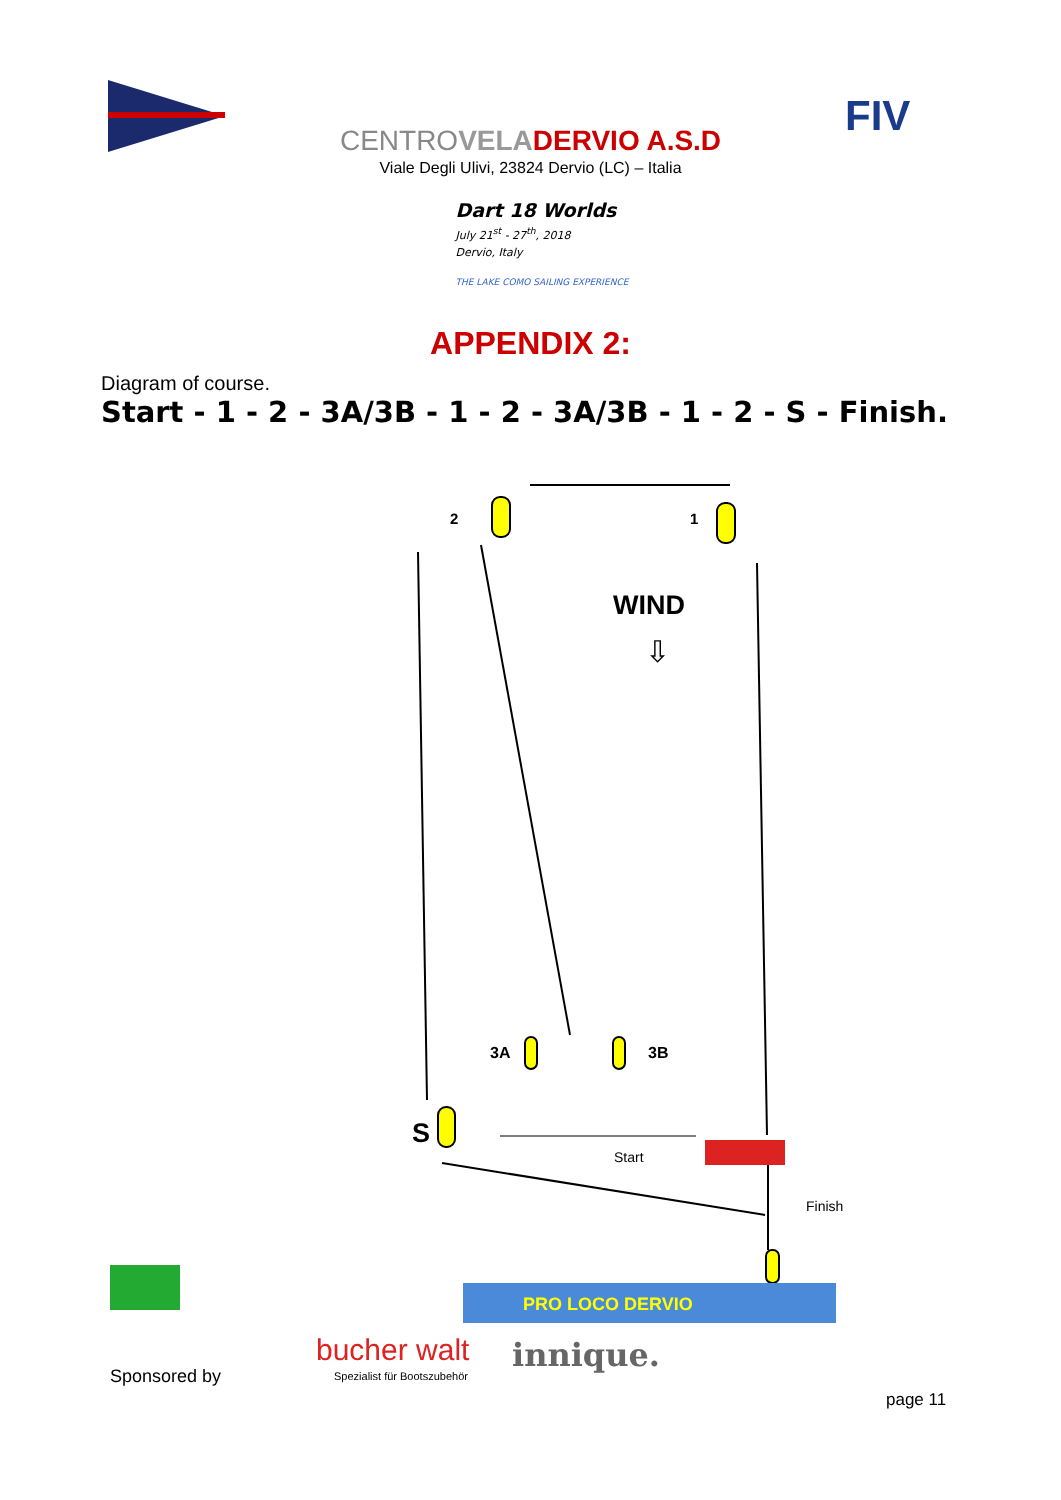FIV
2
1
WIND
⇩
3A
3B
S
Start
Finish
PRO LOCO DERVIO
bucher walt
Spezialist für Bootszubehör
innique.
CENTROVELA DERVIO A.S.D
Viale Degli Ulivi, 23824 Dervio (LC) – Italia
Dart 18 Worlds
July 21<sup>st</sup> - 27<sup>th</sup>, 2018
Dervio, Italy
THE LAKE COMO SAILING EXPERIENCE
APPENDIX 2:
Diagram of course.
Start - 1 - 2 - 3A/3B - 1 - 2 - 3A/3B - 1 - 2 - S - Finish.
Sponsored by
page 11